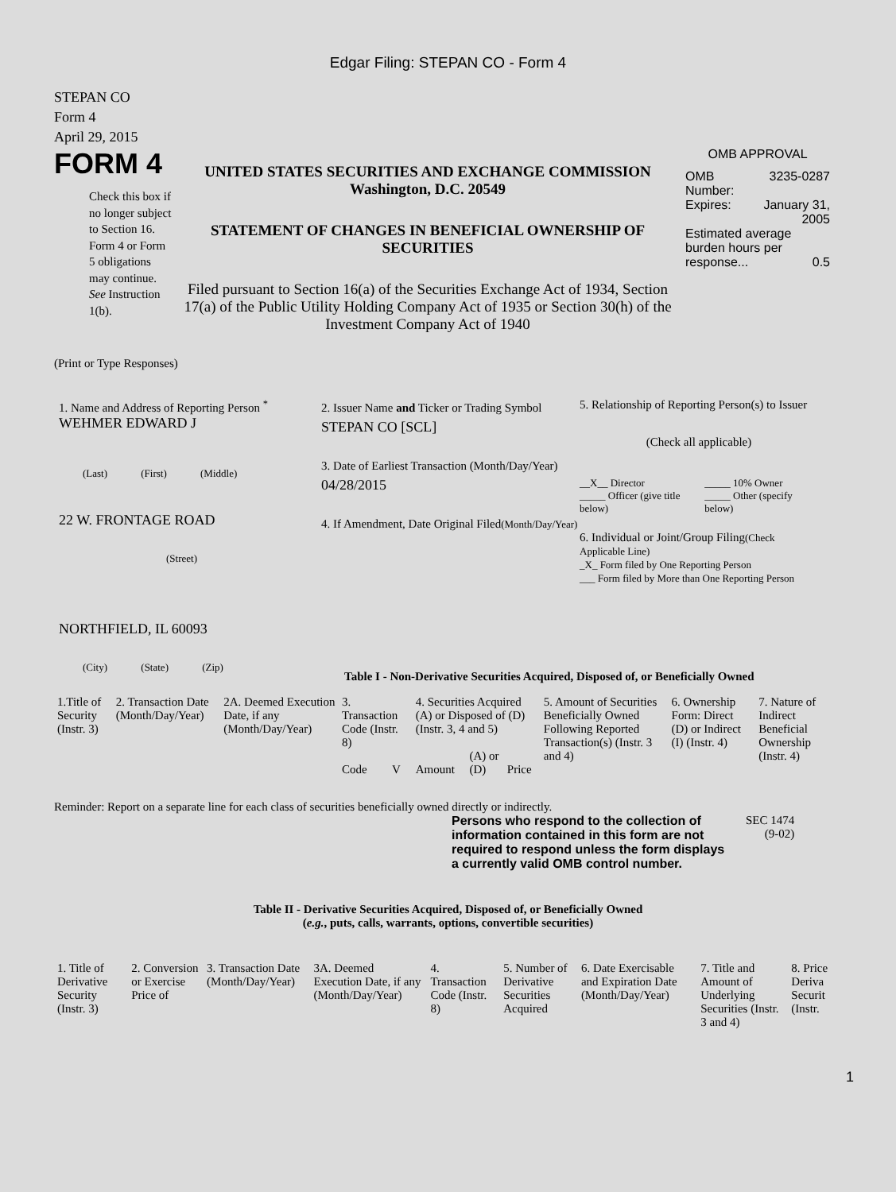Edgar Filing: STEPAN CO - Form 4
STEPAN CO
Form 4
April 29, 2015
FORM 4
Check this box if no longer subject to Section 16. Form 4 or Form 5 obligations may continue. See Instruction 1(b).
UNITED STATES SECURITIES AND EXCHANGE COMMISSION
Washington, D.C. 20549
STATEMENT OF CHANGES IN BENEFICIAL OWNERSHIP OF SECURITIES
Filed pursuant to Section 16(a) of the Securities Exchange Act of 1934, Section 17(a) of the Public Utility Holding Company Act of 1935 or Section 30(h) of the Investment Company Act of 1940
OMB APPROVAL
| OMB Number: | 3235-0287 |
| Expires: | January 31, 2005 |
| Estimated average burden hours per response... 0.5 | |
(Print or Type Responses)
1. Name and Address of Reporting Person <sup>*</sup>
WEHMER EDWARD J
(Last) (First) (Middle)
22 W. FRONTAGE ROAD
(Street)
NORTHFIELD, IL 60093
(City) (State) (Zip)
2. Issuer Name and Ticker or Trading Symbol
STEPAN CO [SCL]
3. Date of Earliest Transaction (Month/Day/Year)
04/28/2015
4. If Amendment, Date Original Filed(Month/Day/Year)
5. Relationship of Reporting Person(s) to Issuer
(Check all applicable)
| __X__ Director | _____ 10% Owner |
| _____ Officer (give title below) | _____ Other (specify below) |
6. Individual or Joint/Group Filing(Check Applicable Line)
_X_ Form filed by One Reporting Person
___ Form filed by More than One Reporting Person
Table I - Non-Derivative Securities Acquired, Disposed of, or Beneficially Owned
| 1.Title of Security (Instr. 3) | 2. Transaction Date (Month/Day/Year) | 2A. Deemed Execution Date, if any (Month/Day/Year) | 3. Transaction Code (Instr. 8) | | 4. Securities Acquired (A) or Disposed of (D) (Instr. 3, 4 and 5) | | | 5. Amount of Securities Beneficially Owned Following Reported Transaction(s) (Instr. 3 and 4) | 6. Ownership Form: Direct (D) or Indirect (I) (Instr. 4) | 7. Nature of Indirect Beneficial Ownership (Instr. 4) |
| | | | Code | V | Amount | (A) or (D) | Price | | | |
Reminder: Report on a separate line for each class of securities beneficially owned directly or indirectly.
Persons who respond to the collection of information contained in this form are not required to respond unless the form displays a currently valid OMB control number.
SEC 1474
(9-02)
Table II - Derivative Securities Acquired, Disposed of, or Beneficially Owned
(e.g., puts, calls, warrants, options, convertible securities)
| 1. Title of Derivative Security (Instr. 3) | 2. Conversion or Exercise Price of | 3. Transaction Date (Month/Day/Year) | 3A. Deemed Execution Date, if any (Month/Day/Year) | 4. Transaction Code (Instr. 8) | 5. Number of Derivative Securities Acquired | 6. Date Exercisable and Expiration Date (Month/Day/Year) | 7. Title and Amount of Underlying Securities (Instr. 3 and 4) | 8. Price Deriva Securit (Instr. |
1